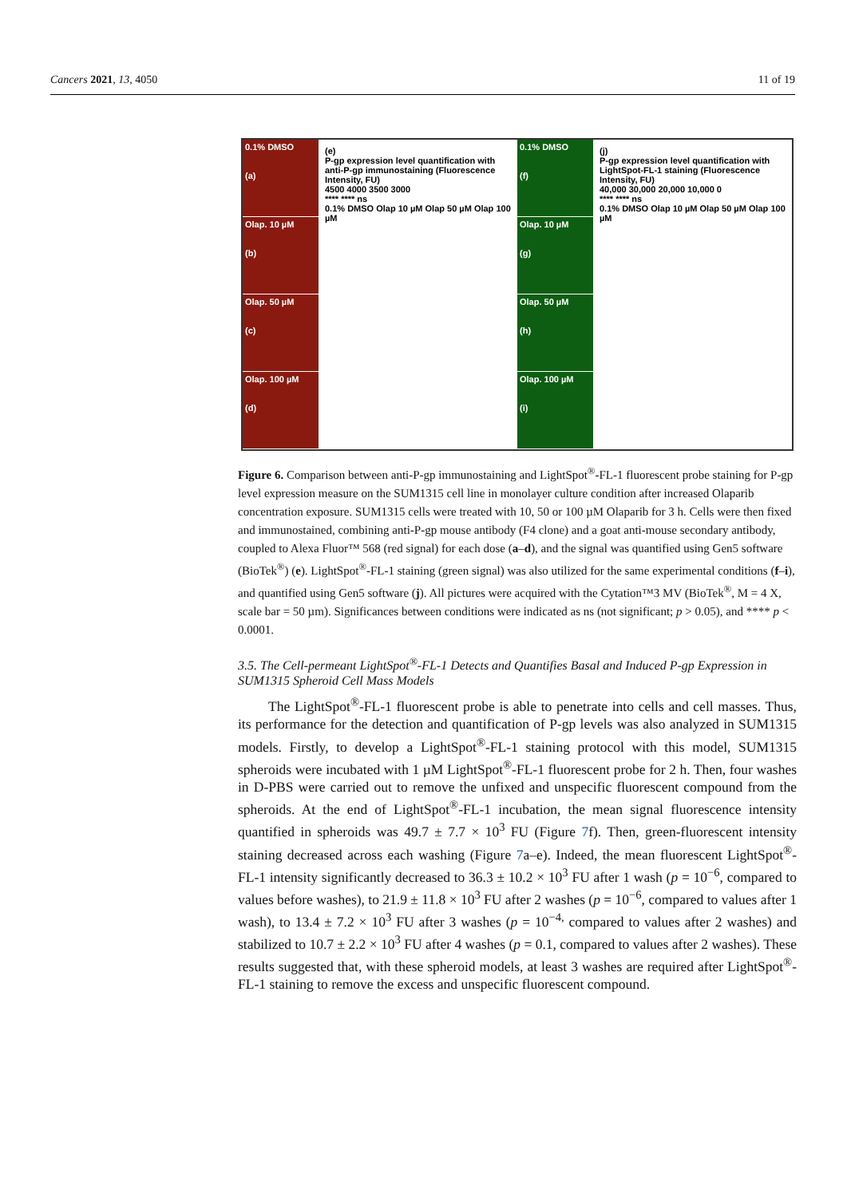Cancers 2021, 13, 4050 11 of 19
0.1% DMSO
(a)
Olap. 10 µM
(b)
Olap. 50 µM
(c)
Olap. 100 µM
(d)
(e)
P-gp expression level quantification with anti-P-gp immunostaining (Fluorescence Intensity, FU)
4500 4000 3500 3000
**** **** ns
0.1% DMSO Olap 10 µM Olap 50 µM Olap 100 µM
0.1% DMSO
(f)
Olap. 10 µM
(g)
Olap. 50 µM
(h)
Olap. 100 µM
(i)
(j)
P-gp expression level quantification with LightSpot-FL-1 staining (Fluorescence Intensity, FU)
40,000 30,000 20,000 10,000 0
**** **** ns
0.1% DMSO Olap 10 µM Olap 50 µM Olap 100 µM
Figure 6. Comparison between anti-P-gp immunostaining and LightSpot<sup>®</sup>-FL-1 fluorescent probe staining for P-gp level expression measure on the SUM1315 cell line in monolayer culture condition after increased Olaparib concentration exposure. SUM1315 cells were treated with 10, 50 or 100 µM Olaparib for 3 h. Cells were then fixed and immunostained, combining anti-P-gp mouse antibody (F4 clone) and a goat anti-mouse secondary antibody, coupled to Alexa Fluor™ 568 (red signal) for each dose (a–d), and the signal was quantified using Gen5 software (BioTek<sup>®</sup>) (e). LightSpot<sup>®</sup>-FL-1 staining (green signal) was also utilized for the same experimental conditions (f–i), and quantified using Gen5 software (j). All pictures were acquired with the Cytation™3 MV (BioTek<sup>®</sup>, M = 4 X, scale bar = 50 µm). Significances between conditions were indicated as ns (not significant; p > 0.05), and **** p < 0.0001.
3.5. The Cell-permeant LightSpot<sup>®</sup>-FL-1 Detects and Quantifies Basal and Induced P-gp Expression in SUM1315 Spheroid Cell Mass Models
The LightSpot<sup>®</sup>-FL-1 fluorescent probe is able to penetrate into cells and cell masses. Thus, its performance for the detection and quantification of P-gp levels was also analyzed in SUM1315 models. Firstly, to develop a LightSpot<sup>®</sup>-FL-1 staining protocol with this model, SUM1315 spheroids were incubated with 1 µM LightSpot<sup>®</sup>-FL-1 fluorescent probe for 2 h. Then, four washes in D-PBS were carried out to remove the unfixed and unspecific fluorescent compound from the spheroids. At the end of LightSpot<sup>®</sup>-FL-1 incubation, the mean signal fluorescence intensity quantified in spheroids was 49.7 ± 7.7 × 10<sup>3</sup> FU (Figure 7f). Then, green-fluorescent intensity staining decreased across each washing (Figure 7a–e). Indeed, the mean fluorescent LightSpot<sup>®</sup>-FL-1 intensity significantly decreased to 36.3 ± 10.2 × 10<sup>3</sup> FU after 1 wash (p = 10<sup>−6</sup>, compared to values before washes), to 21.9 ± 11.8 × 10<sup>3</sup> FU after 2 washes (p = 10<sup>−6</sup>, compared to values after 1 wash), to 13.4 ± 7.2 × 10<sup>3</sup> FU after 3 washes (p = 10<sup>−4,</sup> compared to values after 2 washes) and stabilized to 10.7 ± 2.2 × 10<sup>3</sup> FU after 4 washes (p = 0.1, compared to values after 2 washes). These results suggested that, with these spheroid models, at least 3 washes are required after LightSpot<sup>®</sup>-FL-1 staining to remove the excess and unspecific fluorescent compound.